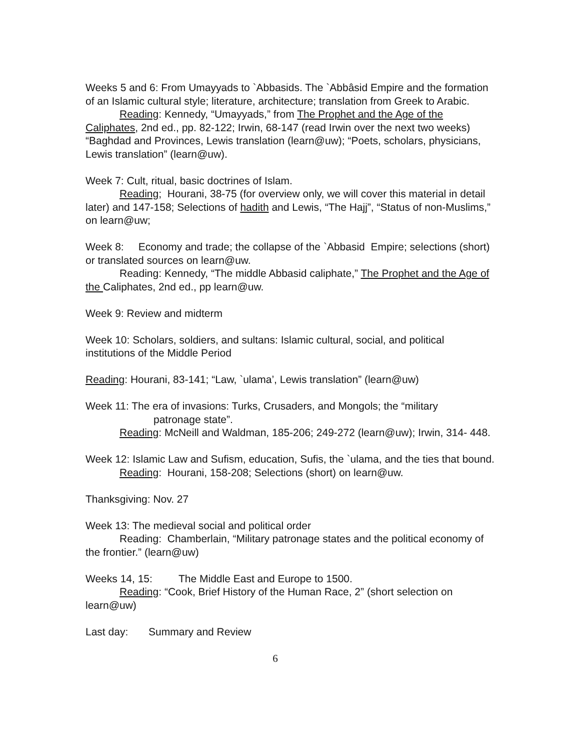Weeks 5 and 6: From Umayyads to `Abbasids. The `Abbâsid Empire and the formation of an Islamic cultural style; literature, architecture; translation from Greek to Arabic.
Reading: Kennedy, “Umayyads,” from The Prophet and the Age of the Caliphates, 2nd ed., pp. 82-122; Irwin, 68-147 (read Irwin over the next two weeks) “Baghdad and Provinces, Lewis translation (learn@uw); “Poets, scholars, physicians, Lewis translation” (learn@uw).
Week 7: Cult, ritual, basic doctrines of Islam.
Reading; Hourani, 38-75 (for overview only, we will cover this material in detail later) and 147-158; Selections of hadith and Lewis, “The Hajj”, “Status of non-Muslims,” on learn@uw;
Week 8: Economy and trade; the collapse of the `Abbasid Empire; selections (short) or translated sources on learn@uw.
Reading: Kennedy, “The middle Abbasid caliphate,” The Prophet and the Age of the Caliphates, 2nd ed., pp learn@uw.
Week 9: Review and midterm
Week 10: Scholars, soldiers, and sultans: Islamic cultural, social, and political institutions of the Middle Period
Reading: Hourani, 83-141; “Law, `ulama’, Lewis translation” (learn@uw)
Week 11: The era of invasions: Turks, Crusaders, and Mongols; the “military
patronage state”.
Reading: McNeill and Waldman, 185-206; 249-272 (learn@uw); Irwin, 314- 448.
Week 12: Islamic Law and Sufism, education, Sufis, the `ulama, and the ties that bound.
Reading: Hourani, 158-208; Selections (short) on learn@uw.
Thanksgiving: Nov. 27
Week 13: The medieval social and political order
Reading: Chamberlain, “Military patronage states and the political economy of the frontier.” (learn@uw)
Weeks 14, 15: The Middle East and Europe to 1500.
Reading: “Cook, Brief History of the Human Race, 2” (short selection on learn@uw)
Last day: Summary and Review
6